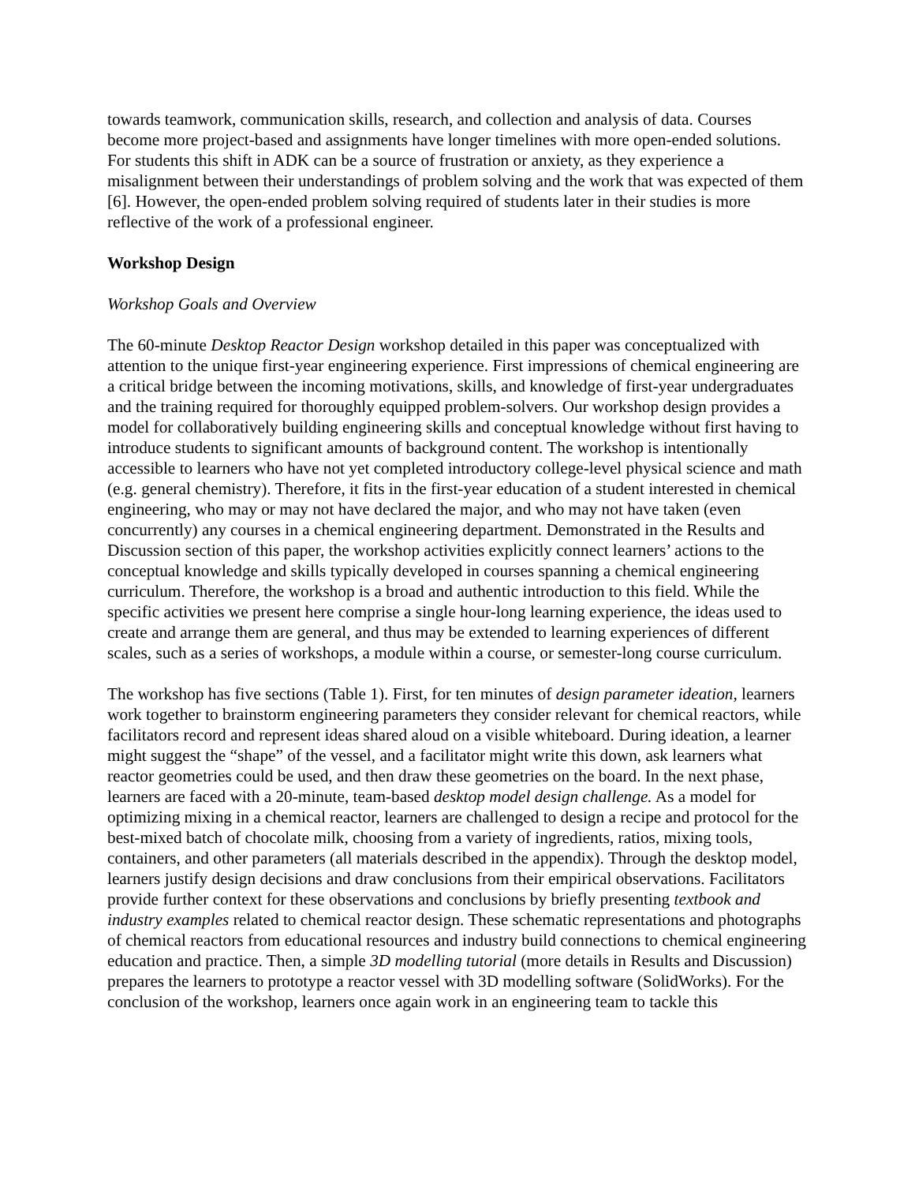towards teamwork, communication skills, research, and collection and analysis of data. Courses become more project-based and assignments have longer timelines with more open-ended solutions. For students this shift in ADK can be a source of frustration or anxiety, as they experience a misalignment between their understandings of problem solving and the work that was expected of them [6]. However, the open-ended problem solving required of students later in their studies is more reflective of the work of a professional engineer.
Workshop Design
Workshop Goals and Overview
The 60-minute Desktop Reactor Design workshop detailed in this paper was conceptualized with attention to the unique first-year engineering experience. First impressions of chemical engineering are a critical bridge between the incoming motivations, skills, and knowledge of first-year undergraduates and the training required for thoroughly equipped problem-solvers. Our workshop design provides a model for collaboratively building engineering skills and conceptual knowledge without first having to introduce students to significant amounts of background content. The workshop is intentionally accessible to learners who have not yet completed introductory college-level physical science and math (e.g. general chemistry). Therefore, it fits in the first-year education of a student interested in chemical engineering, who may or may not have declared the major, and who may not have taken (even concurrently) any courses in a chemical engineering department. Demonstrated in the Results and Discussion section of this paper, the workshop activities explicitly connect learners’ actions to the conceptual knowledge and skills typically developed in courses spanning a chemical engineering curriculum. Therefore, the workshop is a broad and authentic introduction to this field. While the specific activities we present here comprise a single hour-long learning experience, the ideas used to create and arrange them are general, and thus may be extended to learning experiences of different scales, such as a series of workshops, a module within a course, or semester-long course curriculum.
The workshop has five sections (Table 1). First, for ten minutes of design parameter ideation, learners work together to brainstorm engineering parameters they consider relevant for chemical reactors, while facilitators record and represent ideas shared aloud on a visible whiteboard. During ideation, a learner might suggest the “shape” of the vessel, and a facilitator might write this down, ask learners what reactor geometries could be used, and then draw these geometries on the board. In the next phase, learners are faced with a 20-minute, team-based desktop model design challenge. As a model for optimizing mixing in a chemical reactor, learners are challenged to design a recipe and protocol for the best-mixed batch of chocolate milk, choosing from a variety of ingredients, ratios, mixing tools, containers, and other parameters (all materials described in the appendix). Through the desktop model, learners justify design decisions and draw conclusions from their empirical observations. Facilitators provide further context for these observations and conclusions by briefly presenting textbook and industry examples related to chemical reactor design. These schematic representations and photographs of chemical reactors from educational resources and industry build connections to chemical engineering education and practice. Then, a simple 3D modelling tutorial (more details in Results and Discussion) prepares the learners to prototype a reactor vessel with 3D modelling software (SolidWorks). For the conclusion of the workshop, learners once again work in an engineering team to tackle this